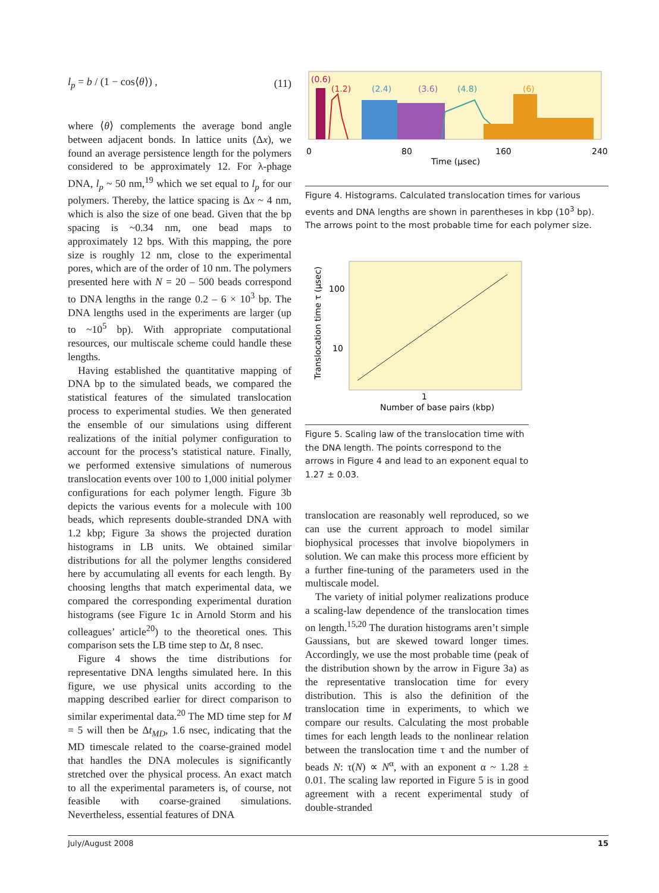l<sub>p</sub> = b / (1 − cos⟨θ⟩) , (11)
where ⟨θ⟩ complements the average bond angle between adjacent bonds. In lattice units (Δx), we found an average persistence length for the polymers considered to be approximately 12. For λ-phage DNA, l<sub>p</sub> ~ 50 nm,<sup>19</sup> which we set equal to l<sub>p</sub> for our polymers. Thereby, the lattice spacing is Δx ~ 4 nm, which is also the size of one bead. Given that the bp spacing is ~0.34 nm, one bead maps to approximately 12 bps. With this mapping, the pore size is roughly 12 nm, close to the experimental pores, which are of the order of 10 nm. The polymers presented here with N = 20 – 500 beads correspond to DNA lengths in the range 0.2 – 6 × 10<sup>3</sup> bp. The DNA lengths used in the experiments are larger (up to ~10<sup>5</sup> bp). With appropriate computational resources, our multiscale scheme could handle these lengths.
Having established the quantitative mapping of DNA bp to the simulated beads, we compared the statistical features of the simulated translocation process to experimental studies. We then generated the ensemble of our simulations using different realizations of the initial polymer configuration to account for the process’s statistical nature. Finally, we performed extensive simulations of numerous translocation events over 100 to 1,000 initial polymer configurations for each polymer length. Figure 3b depicts the various events for a molecule with 100 beads, which represents double-stranded DNA with 1.2 kbp; Figure 3a shows the projected duration histograms in LB units. We obtained similar distributions for all the polymer lengths considered here by accumulating all events for each length. By choosing lengths that match experimental data, we compared the corresponding experimental duration histograms (see Figure 1c in Arnold Storm and his colleagues’ article<sup>20</sup>) to the theoretical ones. This comparison sets the LB time step to Δt, 8 nsec.
Figure 4 shows the time distributions for representative DNA lengths simulated here. In this figure, we use physical units according to the mapping described earlier for direct comparison to similar experimental data.<sup>20</sup> The MD time step for M = 5 will then be Δt<sub>MD</sub>, 1.6 nsec, indicating that the MD timescale related to the coarse-grained model that handles the DNA molecules is significantly stretched over the physical process. An exact match to all the experimental parameters is, of course, not feasible with coarse-grained simulations. Nevertheless, essential features of DNA
(0.6)
(1.2)
(2.4)
(3.6)
(4.8)
(6)
0
80
160
240
Time (μsec)
Figure 4. Histograms. Calculated translocation times for various events and DNA lengths are shown in parentheses in kbp (10<sup>3</sup> bp). The arrows point to the most probable time for each polymer size.
100
10
1
Number of base pairs (kbp)
Translocation time τ (μsec)
Figure 5. Scaling law of the translocation time with the DNA length. The points correspond to the arrows in Figure 4 and lead to an exponent equal to 1.27 ± 0.03.
translocation are reasonably well reproduced, so we can use the current approach to model similar biophysical processes that involve biopolymers in solution. We can make this process more efficient by a further fine-tuning of the parameters used in the multiscale model.
The variety of initial polymer realizations produce a scaling-law dependence of the translocation times on length.<sup>15,20</sup> The duration histograms aren’t simple Gaussians, but are skewed toward longer times. Accordingly, we use the most probable time (peak of the distribution shown by the arrow in Figure 3a) as the representative translocation time for every distribution. This is also the definition of the translocation time in experiments, to which we compare our results. Calculating the most probable times for each length leads to the nonlinear relation between the translocation time τ and the number of beads N: τ(N) ∝ N<sup>α</sup>, with an exponent α ~ 1.28 ± 0.01. The scaling law reported in Figure 5 is in good agreement with a recent experimental study of double-stranded
July/August 2008 15